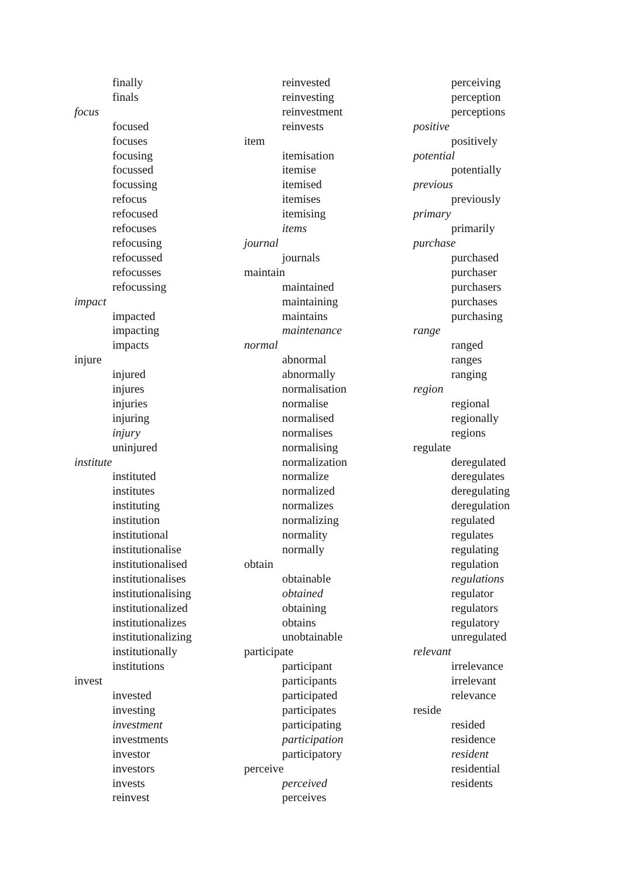finally
finals
focus
focused
focuses
focusing
focussed
focussing
refocus
refocused
refocuses
refocusing
refocussed
refocusses
refocussing
impact
impacted
impacting
impacts
injure
injured
injures
injuries
injuring
injury
uninjured
institute
instituted
institutes
instituting
institution
institutional
institutionalise
institutionalised
institutionalises
institutionalising
institutionalized
institutionalizes
institutionalizing
institutionally
institutions
invest
invested
investing
investment
investments
investor
investors
invests
reinvest
reinvested
reinvesting
reinvestment
reinvests
item
itemisation
itemise
itemised
itemises
itemising
items
journal
journals
maintain
maintained
maintaining
maintains
maintenance
normal
abnormal
abnormally
normalisation
normalise
normalised
normalises
normalising
normalization
normalize
normalized
normalizes
normalizing
normality
normally
obtain
obtainable
obtained
obtaining
obtains
unobtainable
participate
participant
participants
participated
participates
participating
participation
participatory
perceive
perceived
perceives
perceiving
perception
perceptions
positive
positively
potential
potentially
previous
previously
primary
primarily
purchase
purchased
purchaser
purchasers
purchases
purchasing
range
ranged
ranges
ranging
region
regional
regionally
regions
regulate
deregulated
deregulates
deregulating
deregulation
regulated
regulates
regulating
regulation
regulations
regulator
regulators
regulatory
unregulated
relevant
irrelevance
irrelevant
relevance
reside
resided
residence
resident
residential
residents